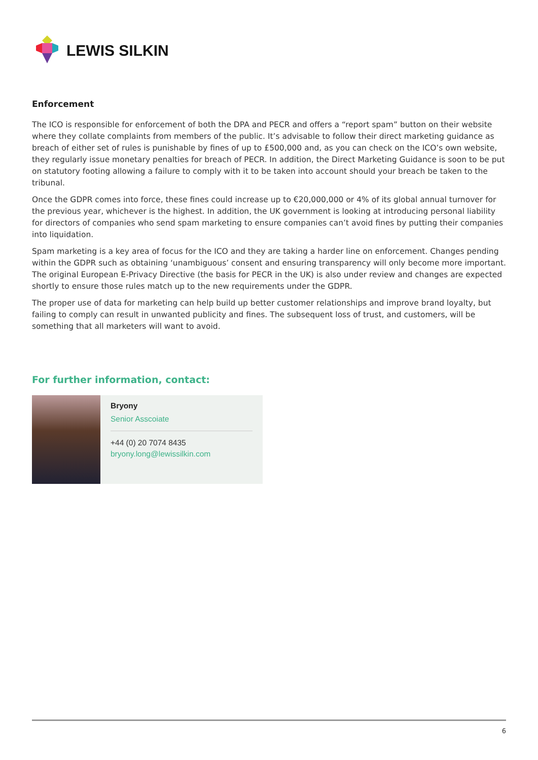LEWIS SILKIN
Enforcement
The ICO is responsible for enforcement of both the DPA and PECR and offers a “report spam” button on their website where they collate complaints from members of the public. It’s advisable to follow their direct marketing guidance as breach of either set of rules is punishable by fines of up to £500,000 and, as you can check on the ICO’s own website, they regularly issue monetary penalties for breach of PECR. In addition, the Direct Marketing Guidance is soon to be put on statutory footing allowing a failure to comply with it to be taken into account should your breach be taken to the tribunal.
Once the GDPR comes into force, these fines could increase up to €20,000,000 or 4% of its global annual turnover for the previous year, whichever is the highest. In addition, the UK government is looking at introducing personal liability for directors of companies who send spam marketing to ensure companies can’t avoid fines by putting their companies into liquidation.
Spam marketing is a key area of focus for the ICO and they are taking a harder line on enforcement. Changes pending within the GDPR such as obtaining ‘unambiguous’ consent and ensuring transparency will only become more important. The original European E-Privacy Directive (the basis for PECR in the UK) is also under review and changes are expected shortly to ensure those rules match up to the new requirements under the GDPR.
The proper use of data for marketing can help build up better customer relationships and improve brand loyalty, but failing to comply can result in unwanted publicity and fines. The subsequent loss of trust, and customers, will be something that all marketers will want to avoid.
For further information, contact:
Bryony
Senior Asscoiate
+44 (0) 20 7074 8435
bryony.long@lewissilkin.com
6